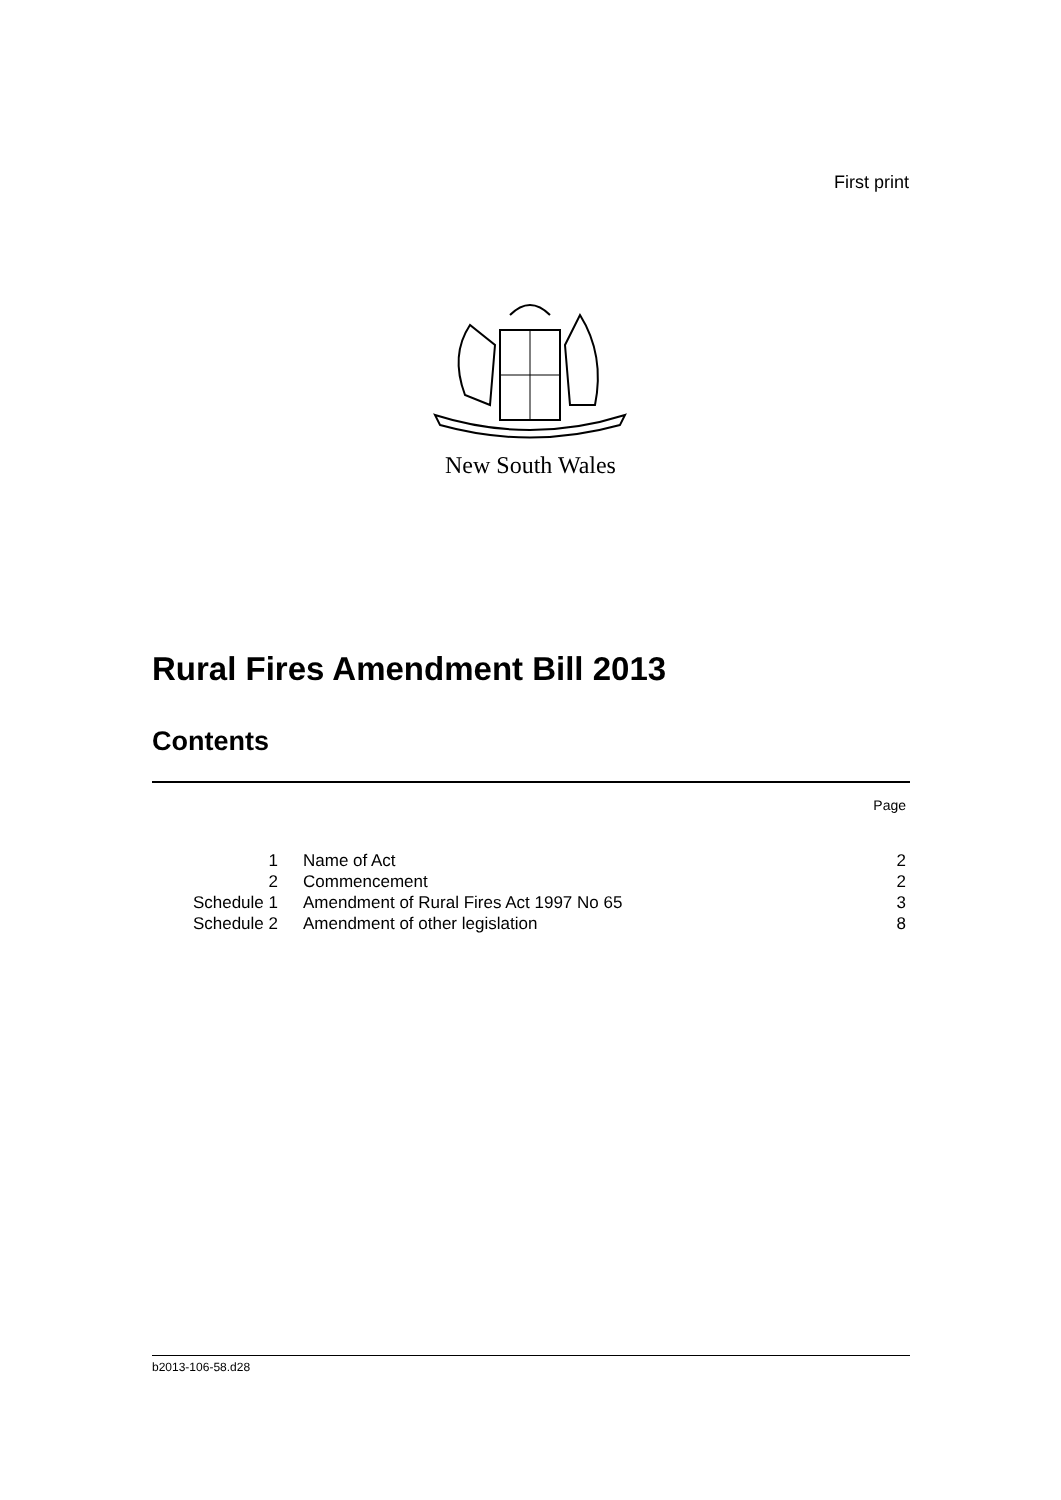First print
New South Wales
Rural Fires Amendment Bill 2013
Contents
| | | Page |
| 1 | Name of Act | 2 |
| 2 | Commencement | 2 |
| Schedule 1 | Amendment of Rural Fires Act 1997 No 65 | 3 |
| Schedule 2 | Amendment of other legislation | 8 |
b2013-106-58.d28